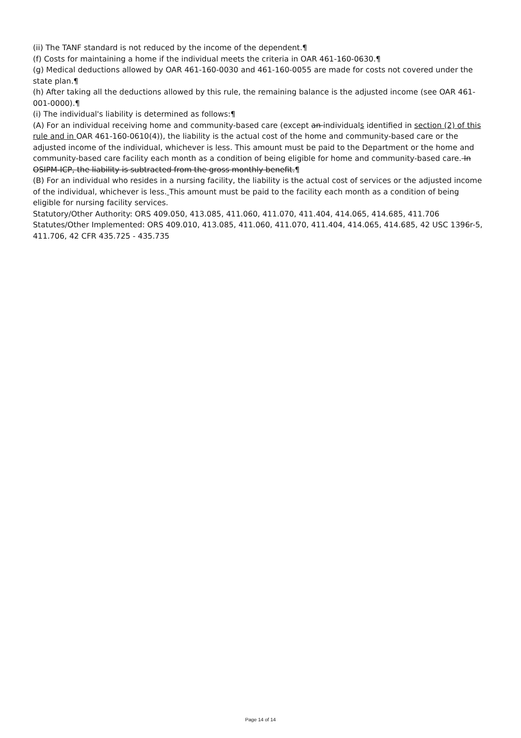(ii) The TANF standard is not reduced by the income of the dependent.¶
(f) Costs for maintaining a home if the individual meets the criteria in OAR 461-160-0630.¶
(g) Medical deductions allowed by OAR 461-160-0030 and 461-160-0055 are made for costs not covered under the state plan.¶
(h) After taking all the deductions allowed by this rule, the remaining balance is the adjusted income (see OAR 461-001-0000).¶
(i) The individual's liability is determined as follows:¶
(A) For an individual receiving home and community-based care (except an individuals identified in section (2) of this rule and in OAR 461-160-0610(4)), the liability is the actual cost of the home and community-based care or the adjusted income of the individual, whichever is less. This amount must be paid to the Department or the home and community-based care facility each month as a condition of being eligible for home and community-based care. In OSIPM-ICP, the liability is subtracted from the gross monthly benefit.¶
(B) For an individual who resides in a nursing facility, the liability is the actual cost of services or the adjusted income of the individual, whichever is less. This amount must be paid to the facility each month as a condition of being eligible for nursing facility services.
Statutory/Other Authority: ORS 409.050, 413.085, 411.060, 411.070, 411.404, 414.065, 414.685, 411.706
Statutes/Other Implemented: ORS 409.010, 413.085, 411.060, 411.070, 411.404, 414.065, 414.685, 42 USC 1396r-5, 411.706, 42 CFR 435.725 - 435.735
Page 14 of 14